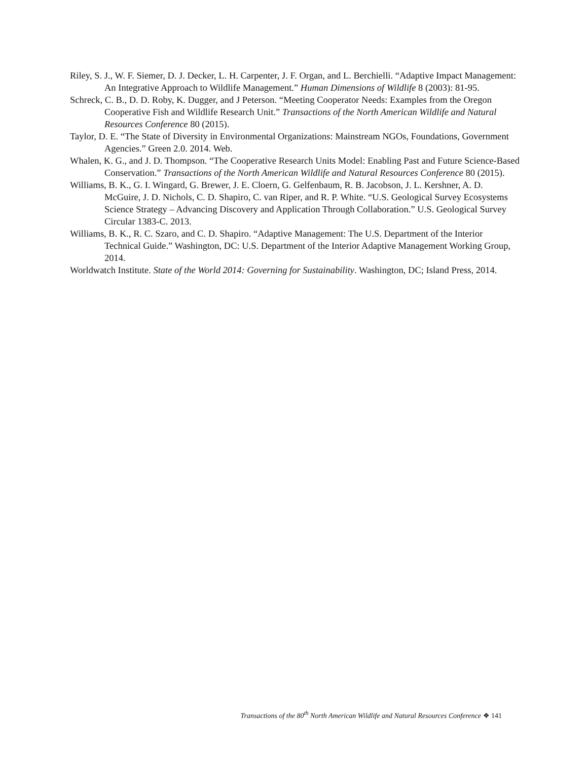Riley, S. J., W. F. Siemer, D. J. Decker, L. H. Carpenter, J. F. Organ, and L. Berchielli. “Adaptive Impact Management: An Integrative Approach to Wildlife Management.” Human Dimensions of Wildlife 8 (2003): 81-95.
Schreck, C. B., D. D. Roby, K. Dugger, and J Peterson. “Meeting Cooperator Needs: Examples from the Oregon Cooperative Fish and Wildlife Research Unit.” Transactions of the North American Wildlife and Natural Resources Conference 80 (2015).
Taylor, D. E. “The State of Diversity in Environmental Organizations: Mainstream NGOs, Foundations, Government Agencies.” Green 2.0. 2014. Web.
Whalen, K. G., and J. D. Thompson. “The Cooperative Research Units Model: Enabling Past and Future Science-Based Conservation.” Transactions of the North American Wildlife and Natural Resources Conference 80 (2015).
Williams, B. K., G. I. Wingard, G. Brewer, J. E. Cloern, G. Gelfenbaum, R. B. Jacobson, J. L. Kershner, A. D. McGuire, J. D. Nichols, C. D. Shapiro, C. van Riper, and R. P. White. “U.S. Geological Survey Ecosystems Science Strategy – Advancing Discovery and Application Through Collaboration.” U.S. Geological Survey Circular 1383-C. 2013.
Williams, B. K., R. C. Szaro, and C. D. Shapiro. “Adaptive Management: The U.S. Department of the Interior Technical Guide.” Washington, DC: U.S. Department of the Interior Adaptive Management Working Group, 2014.
Worldwatch Institute. State of the World 2014: Governing for Sustainability. Washington, DC; Island Press, 2014.
Transactions of the 80<sup>th</sup> North American Wildlife and Natural Resources Conference ❖ 141